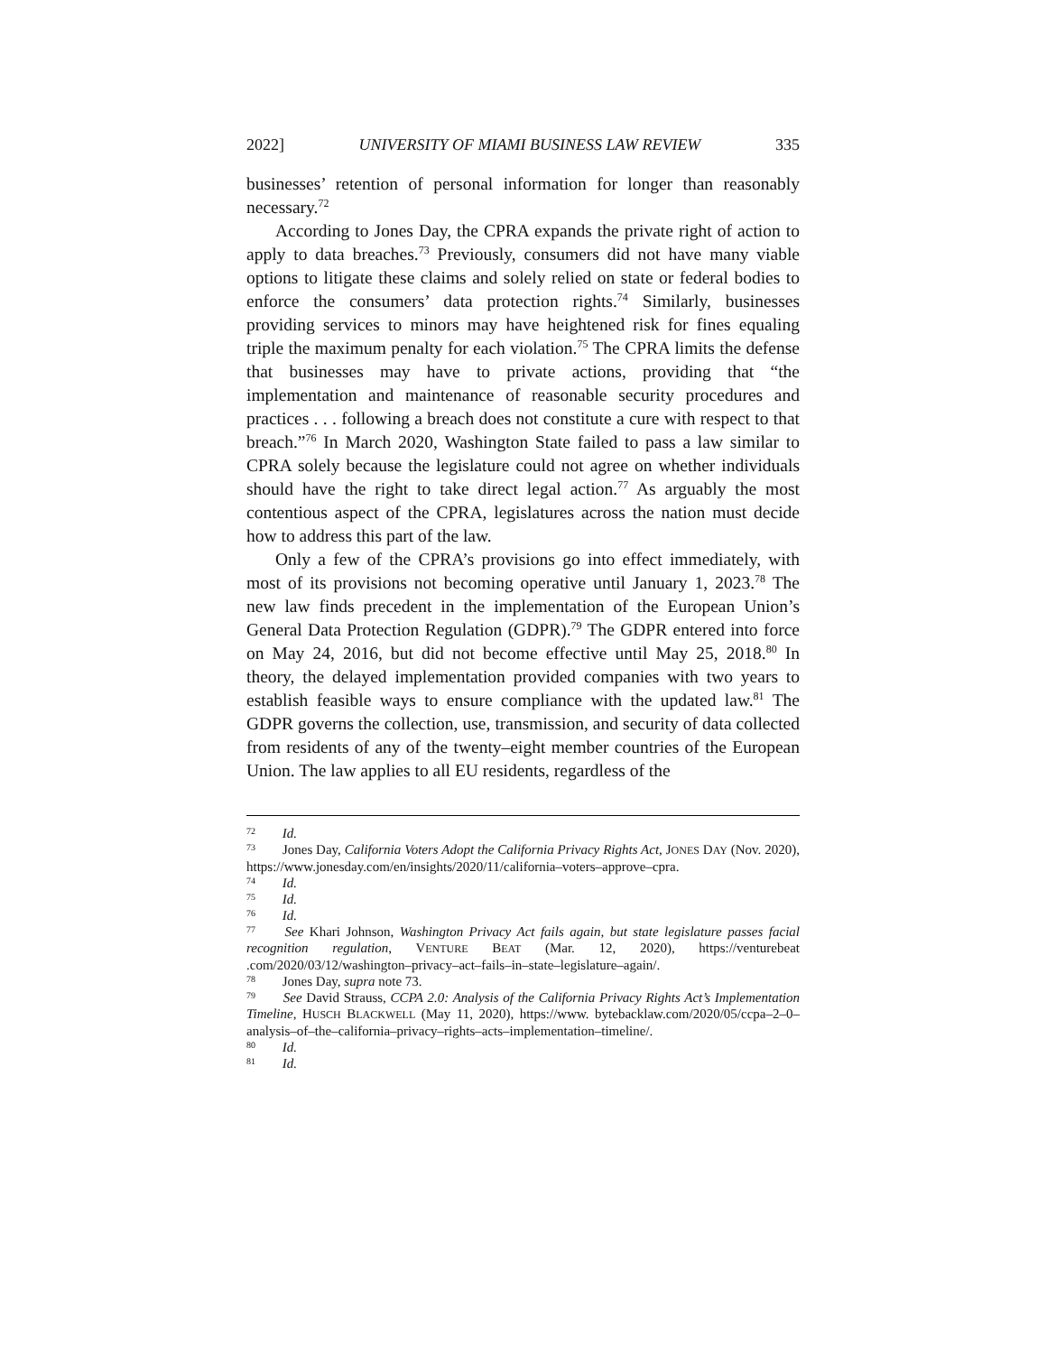2022] UNIVERSITY OF MIAMI BUSINESS LAW REVIEW 335
businesses’ retention of personal information for longer than reasonably necessary.<sup>72</sup>
According to Jones Day, the CPRA expands the private right of action to apply to data breaches.<sup>73</sup> Previously, consumers did not have many viable options to litigate these claims and solely relied on state or federal bodies to enforce the consumers’ data protection rights.<sup>74</sup> Similarly, businesses providing services to minors may have heightened risk for fines equaling triple the maximum penalty for each violation.<sup>75</sup> The CPRA limits the defense that businesses may have to private actions, providing that “the implementation and maintenance of reasonable security procedures and practices . . . following a breach does not constitute a cure with respect to that breach.”<sup>76</sup> In March 2020, Washington State failed to pass a law similar to CPRA solely because the legislature could not agree on whether individuals should have the right to take direct legal action.<sup>77</sup> As arguably the most contentious aspect of the CPRA, legislatures across the nation must decide how to address this part of the law.
Only a few of the CPRA’s provisions go into effect immediately, with most of its provisions not becoming operative until January 1, 2023.<sup>78</sup> The new law finds precedent in the implementation of the European Union’s General Data Protection Regulation (GDPR).<sup>79</sup> The GDPR entered into force on May 24, 2016, but did not become effective until May 25, 2018.<sup>80</sup> In theory, the delayed implementation provided companies with two years to establish feasible ways to ensure compliance with the updated law.<sup>81</sup> The GDPR governs the collection, use, transmission, and security of data collected from residents of any of the twenty–eight member countries of the European Union. The law applies to all EU residents, regardless of the
<sup>72</sup> Id.
<sup>73</sup> Jones Day, California Voters Adopt the California Privacy Rights Act, JONES DAY (Nov. 2020), https://www.jonesday.com/en/insights/2020/11/california–voters–approve–cpra.
<sup>74</sup> Id.
<sup>75</sup> Id.
<sup>76</sup> Id.
<sup>77</sup> See Khari Johnson, Washington Privacy Act fails again, but state legislature passes facial recognition regulation, VENTURE BEAT (Mar. 12, 2020), https://venturebeat .com/2020/03/12/washington–privacy–act–fails–in–state–legislature–again/.
<sup>78</sup> Jones Day, supra note 73.
<sup>79</sup> See David Strauss, CCPA 2.0: Analysis of the California Privacy Rights Act’s Implementation Timeline, HUSCH BLACKWELL (May 11, 2020), https://www. bytebacklaw.com/2020/05/ccpa–2–0–analysis–of–the–california–privacy–rights–acts–implementation–timeline/.
<sup>80</sup> Id.
<sup>81</sup> Id.